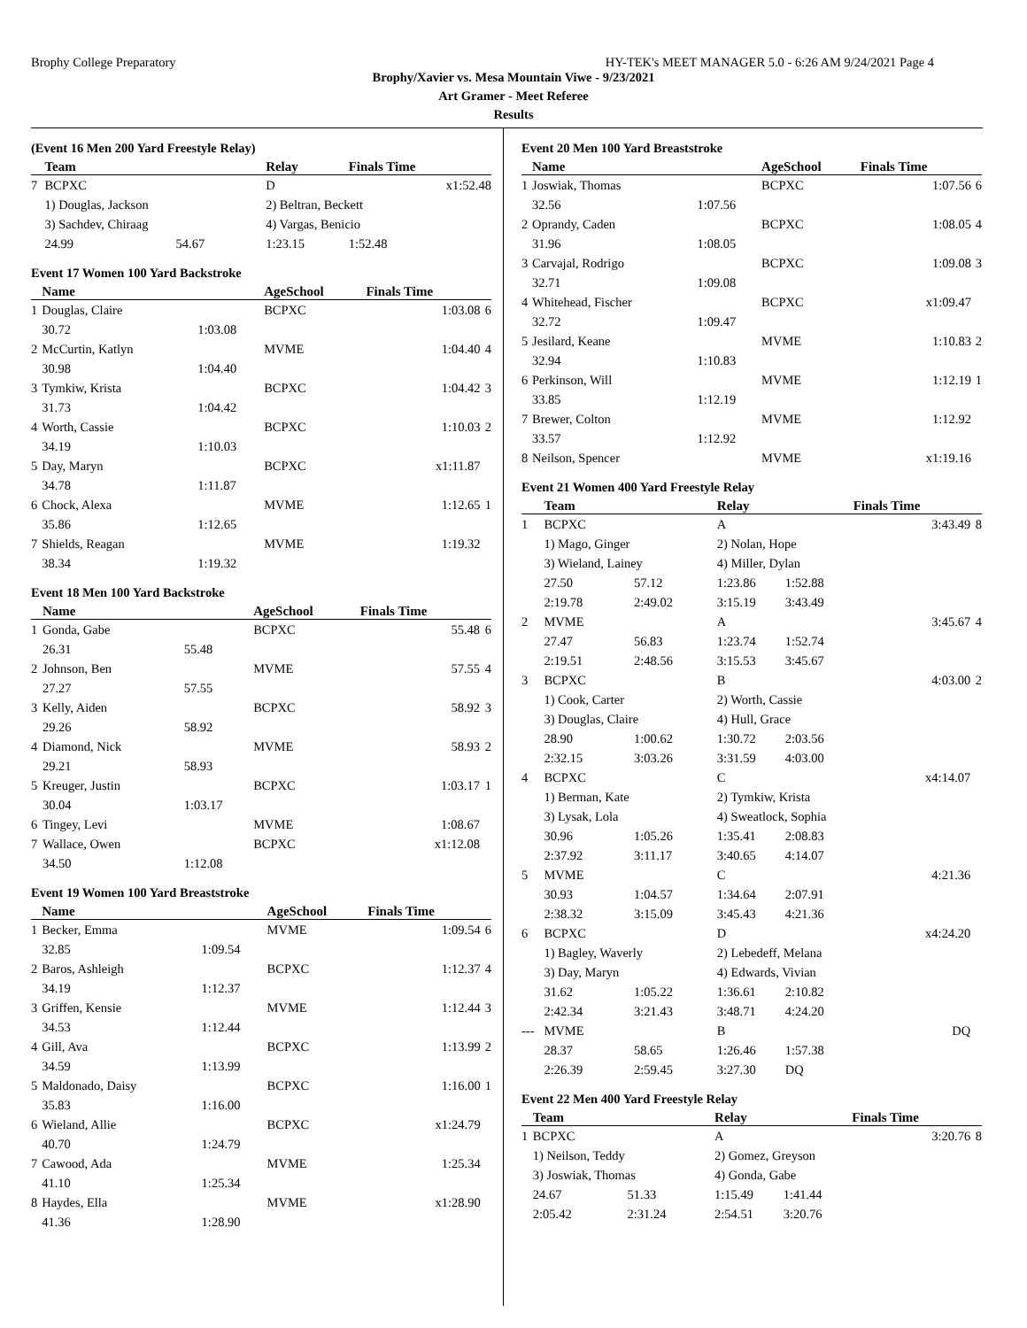Brophy College Preparatory HY-TEK's MEET MANAGER 5.0 - 6:26 AM 9/24/2021 Page 4
Brophy/Xavier vs. Mesa Mountain Viwe - 9/23/2021
Art Gramer - Meet Referee
Results
(Event 16 Men 200 Yard Freestyle Relay)
| | Team | | Relay | Finals Time | |
| --- | --- | --- | --- | --- | --- |
| 7 | BCPXC | | D | x1:52.48 | |
| | 1) Douglas, Jackson | | 2) Beltran, Beckett | | |
| | 3) Sachdev, Chiraag | | 4) Vargas, Benicio | | |
| | 24.99 | 54.67 | 1:23.15 | 1:52.48 | |
Event 17 Women 100 Yard Backstroke
| | Name | | AgeSchool | Finals Time | |
| --- | --- | --- | --- | --- | --- |
| 1 | Douglas, Claire | | BCPXC | 1:03.08 | 6 |
| | 30.72 | 1:03.08 | | | |
| 2 | McCurtin, Katlyn | | MVME | 1:04.40 | 4 |
| | 30.98 | 1:04.40 | | | |
| 3 | Tymkiw, Krista | | BCPXC | 1:04.42 | 3 |
| | 31.73 | 1:04.42 | | | |
| 4 | Worth, Cassie | | BCPXC | 1:10.03 | 2 |
| | 34.19 | 1:10.03 | | | |
| 5 | Day, Maryn | | BCPXC | x1:11.87 | |
| | 34.78 | 1:11.87 | | | |
| 6 | Chock, Alexa | | MVME | 1:12.65 | 1 |
| | 35.86 | 1:12.65 | | | |
| 7 | Shields, Reagan | | MVME | 1:19.32 | |
| | 38.34 | 1:19.32 | | | |
Event 18 Men 100 Yard Backstroke
| | Name | | AgeSchool | Finals Time | |
| --- | --- | --- | --- | --- | --- |
| 1 | Gonda, Gabe | | BCPXC | 55.48 | 6 |
| | 26.31 | 55.48 | | | |
| 2 | Johnson, Ben | | MVME | 57.55 | 4 |
| | 27.27 | 57.55 | | | |
| 3 | Kelly, Aiden | | BCPXC | 58.92 | 3 |
| | 29.26 | 58.92 | | | |
| 4 | Diamond, Nick | | MVME | 58.93 | 2 |
| | 29.21 | 58.93 | | | |
| 5 | Kreuger, Justin | | BCPXC | 1:03.17 | 1 |
| | 30.04 | 1:03.17 | | | |
| 6 | Tingey, Levi | | MVME | 1:08.67 | |
| 7 | Wallace, Owen | | BCPXC | x1:12.08 | |
| | 34.50 | 1:12.08 | | | |
Event 19 Women 100 Yard Breaststroke
| | Name | | AgeSchool | Finals Time | |
| --- | --- | --- | --- | --- | --- |
| 1 | Becker, Emma | | MVME | 1:09.54 | 6 |
| | 32.85 | 1:09.54 | | | |
| 2 | Baros, Ashleigh | | BCPXC | 1:12.37 | 4 |
| | 34.19 | 1:12.37 | | | |
| 3 | Griffen, Kensie | | MVME | 1:12.44 | 3 |
| | 34.53 | 1:12.44 | | | |
| 4 | Gill, Ava | | BCPXC | 1:13.99 | 2 |
| | 34.59 | 1:13.99 | | | |
| 5 | Maldonado, Daisy | | BCPXC | 1:16.00 | 1 |
| | 35.83 | 1:16.00 | | | |
| 6 | Wieland, Allie | | BCPXC | x1:24.79 | |
| | 40.70 | 1:24.79 | | | |
| 7 | Cawood, Ada | | MVME | 1:25.34 | |
| | 41.10 | 1:25.34 | | | |
| 8 | Haydes, Ella | | MVME | x1:28.90 | |
| | 41.36 | 1:28.90 | | | |
Event 20 Men 100 Yard Breaststroke
| | Name | | AgeSchool | Finals Time | |
| --- | --- | --- | --- | --- | --- |
| 1 | Joswiak, Thomas | | BCPXC | 1:07.56 | 6 |
| | 32.56 | 1:07.56 | | | |
| 2 | Oprandy, Caden | | BCPXC | 1:08.05 | 4 |
| | 31.96 | 1:08.05 | | | |
| 3 | Carvajal, Rodrigo | | BCPXC | 1:09.08 | 3 |
| | 32.71 | 1:09.08 | | | |
| 4 | Whitehead, Fischer | | BCPXC | x1:09.47 | |
| | 32.72 | 1:09.47 | | | |
| 5 | Jesilard, Keane | | MVME | 1:10.83 | 2 |
| | 32.94 | 1:10.83 | | | |
| 6 | Perkinson, Will | | MVME | 1:12.19 | 1 |
| | 33.85 | 1:12.19 | | | |
| 7 | Brewer, Colton | | MVME | 1:12.92 | |
| | 33.57 | 1:12.92 | | | |
| 8 | Neilson, Spencer | | MVME | x1:19.16 | |
Event 21 Women 400 Yard Freestyle Relay
| | Team | | Relay | | Finals Time | |
| --- | --- | --- | --- | --- | --- | --- |
| 1 | BCPXC | | A | | 3:43.49 | 8 |
| | 1) Mago, Ginger | | 2) Nolan, Hope | | | |
| | 3) Wieland, Lainey | | 4) Miller, Dylan | | | |
| | 27.50 | 57.12 | 1:23.86 | 1:52.88 | | |
| | 2:19.78 | 2:49.02 | 3:15.19 | 3:43.49 | | |
| 2 | MVME | | A | | 3:45.67 | 4 |
| | 27.47 | 56.83 | 1:23.74 | 1:52.74 | | |
| | 2:19.51 | 2:48.56 | 3:15.53 | 3:45.67 | | |
| 3 | BCPXC | | B | | 4:03.00 | 2 |
| | 1) Cook, Carter | | 2) Worth, Cassie | | | |
| | 3) Douglas, Claire | | 4) Hull, Grace | | | |
| | 28.90 | 1:00.62 | 1:30.72 | 2:03.56 | | |
| | 2:32.15 | 3:03.26 | 3:31.59 | 4:03.00 | | |
| 4 | BCPXC | | C | | x4:14.07 | |
| | 1) Berman, Kate | | 2) Tymkiw, Krista | | | |
| | 3) Lysak, Lola | | 4) Sweatlock, Sophia | | | |
| | 30.96 | 1:05.26 | 1:35.41 | 2:08.83 | | |
| | 2:37.92 | 3:11.17 | 3:40.65 | 4:14.07 | | |
| 5 | MVME | | C | | 4:21.36 | |
| | 30.93 | 1:04.57 | 1:34.64 | 2:07.91 | | |
| | 2:38.32 | 3:15.09 | 3:45.43 | 4:21.36 | | |
| 6 | BCPXC | | D | | x4:24.20 | |
| | 1) Bagley, Waverly | | 2) Lebedeff, Melana | | | |
| | 3) Day, Maryn | | 4) Edwards, Vivian | | | |
| | 31.62 | 1:05.22 | 1:36.61 | 2:10.82 | | |
| | 2:42.34 | 3:21.43 | 3:48.71 | 4:24.20 | | |
| --- | MVME | | B | | DQ | |
| | 28.37 | 58.65 | 1:26.46 | 1:57.38 | | |
| | 2:26.39 | 2:59.45 | 3:27.30 | DQ | | |
Event 22 Men 400 Yard Freestyle Relay
| | Team | | Relay | | Finals Time | |
| --- | --- | --- | --- | --- | --- | --- |
| 1 | BCPXC | | A | | 3:20.76 | 8 |
| | 1) Neilson, Teddy | | 2) Gomez, Greyson | | | |
| | 3) Joswiak, Thomas | | 4) Gonda, Gabe | | | |
| | 24.67 | 51.33 | 1:15.49 | 1:41.44 | | |
| | 2:05.42 | 2:31.24 | 2:54.51 | 3:20.76 | | |